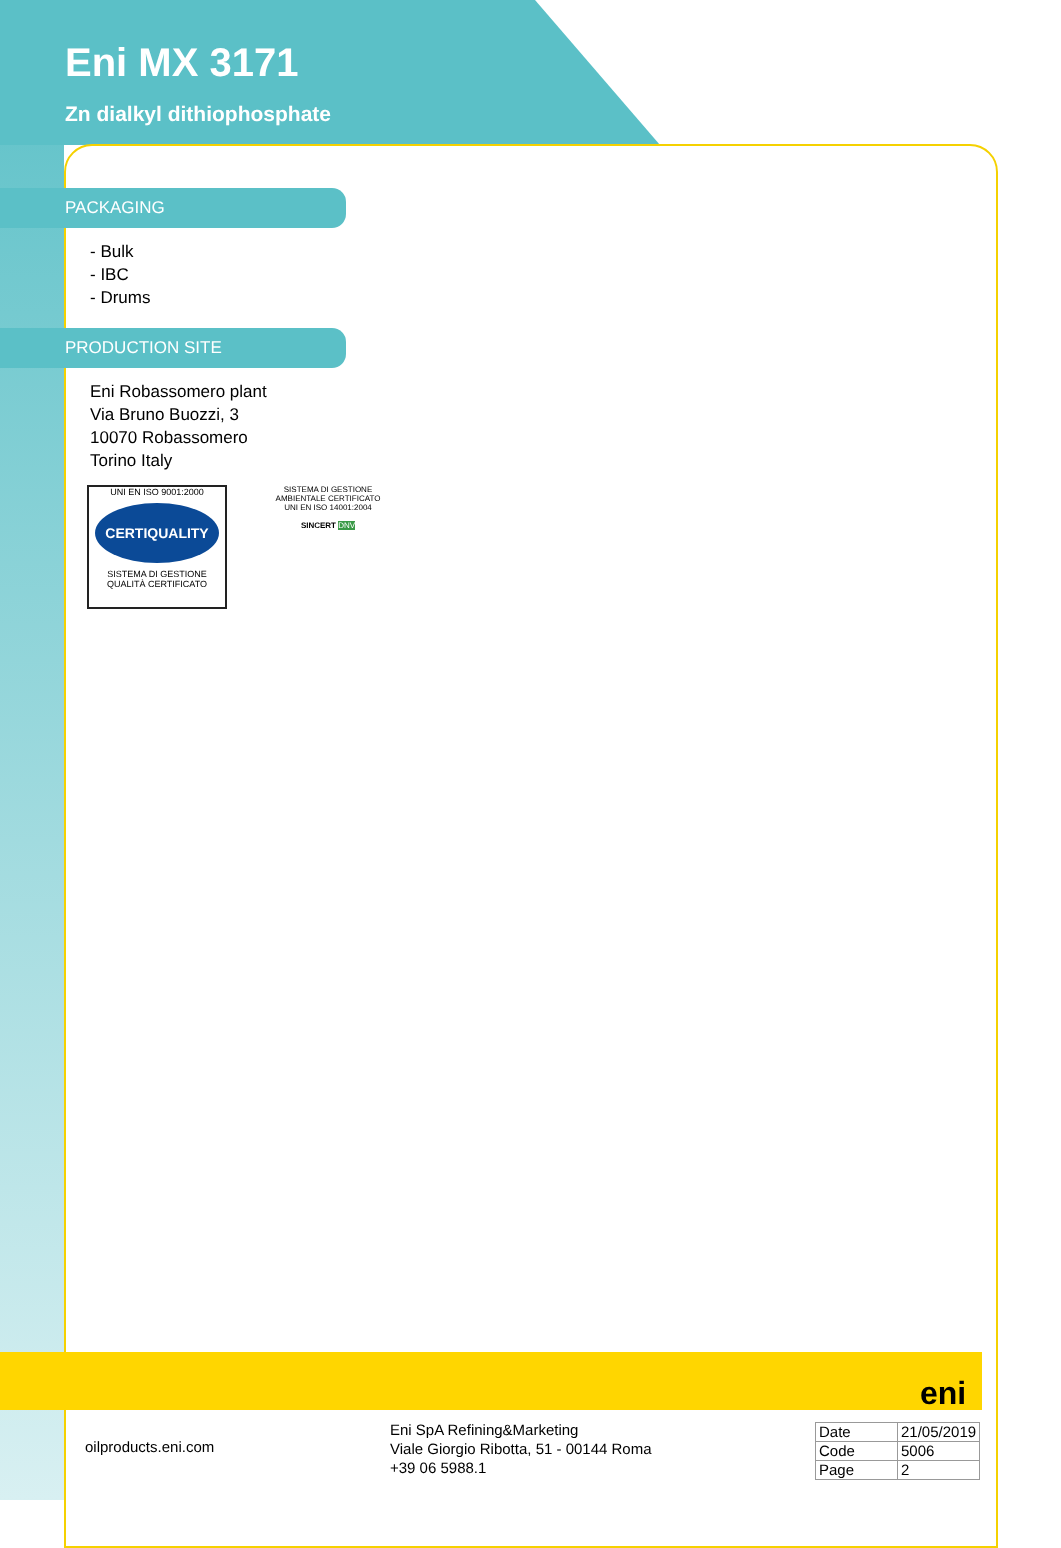Eni MX 3171
Zn dialkyl dithiophosphate
PACKAGING
- Bulk
- IBC
- Drums
PRODUCTION SITE
Eni Robassomero plant
Via Bruno Buozzi, 3
10070 Robassomero
Torino Italy
UNI EN ISO 9001:2000
CERTIQUALITY
SISTEMA DI GESTIONE
QUALITÀ CERTIFICATO
SISTEMA DI GESTIONE AMBIENTALE CERTIFICATO
UNI EN ISO 14001:2004
SINCERT DNV
eni
oilproducts.eni.com
Eni SpA Refining&Marketing
Viale Giorgio Ribotta, 51 - 00144 Roma
+39 06 5988.1
| Date | 21/05/2019 |
| Code | 5006 |
| Page | 2 |